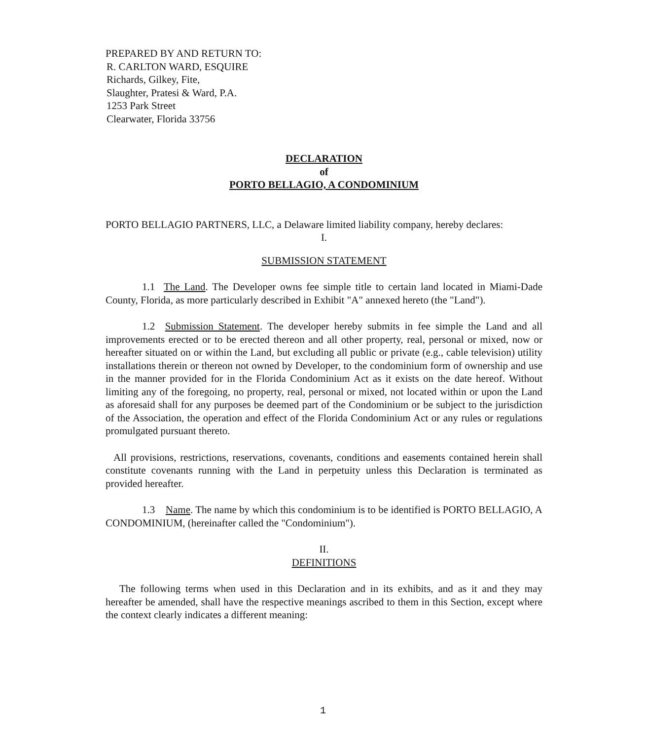PREPARED BY AND RETURN TO:
R. CARLTON WARD, ESQUIRE
Richards, Gilkey, Fite,
Slaughter, Pratesi & Ward, P.A.
1253 Park Street
Clearwater, Florida 33756
DECLARATION
of
PORTO BELLAGIO, A CONDOMINIUM
PORTO BELLAGIO PARTNERS, LLC, a Delaware limited liability company, hereby declares:
I.
SUBMISSION STATEMENT
1.1 The Land. The Developer owns fee simple title to certain land located in Miami-Dade County, Florida, as more particularly described in Exhibit "A" annexed hereto (the "Land").
1.2 Submission Statement. The developer hereby submits in fee simple the Land and all improvements erected or to be erected thereon and all other property, real, personal or mixed, now or hereafter situated on or within the Land, but excluding all public or private (e.g., cable television) utility installations therein or thereon not owned by Developer, to the condominium form of ownership and use in the manner provided for in the Florida Condominium Act as it exists on the date hereof. Without limiting any of the foregoing, no property, real, personal or mixed, not located within or upon the Land as aforesaid shall for any purposes be deemed part of the Condominium or be subject to the jurisdiction of the Association, the operation and effect of the Florida Condominium Act or any rules or regulations promulgated pursuant thereto.
All provisions, restrictions, reservations, covenants, conditions and easements contained herein shall constitute covenants running with the Land in perpetuity unless this Declaration is terminated as provided hereafter.
1.3 Name. The name by which this condominium is to be identified is PORTO BELLAGIO, A CONDOMINIUM, (hereinafter called the "Condominium").
II.
DEFINITIONS
The following terms when used in this Declaration and in its exhibits, and as it and they may hereafter be amended, shall have the respective meanings ascribed to them in this Section, except where the context clearly indicates a different meaning:
1